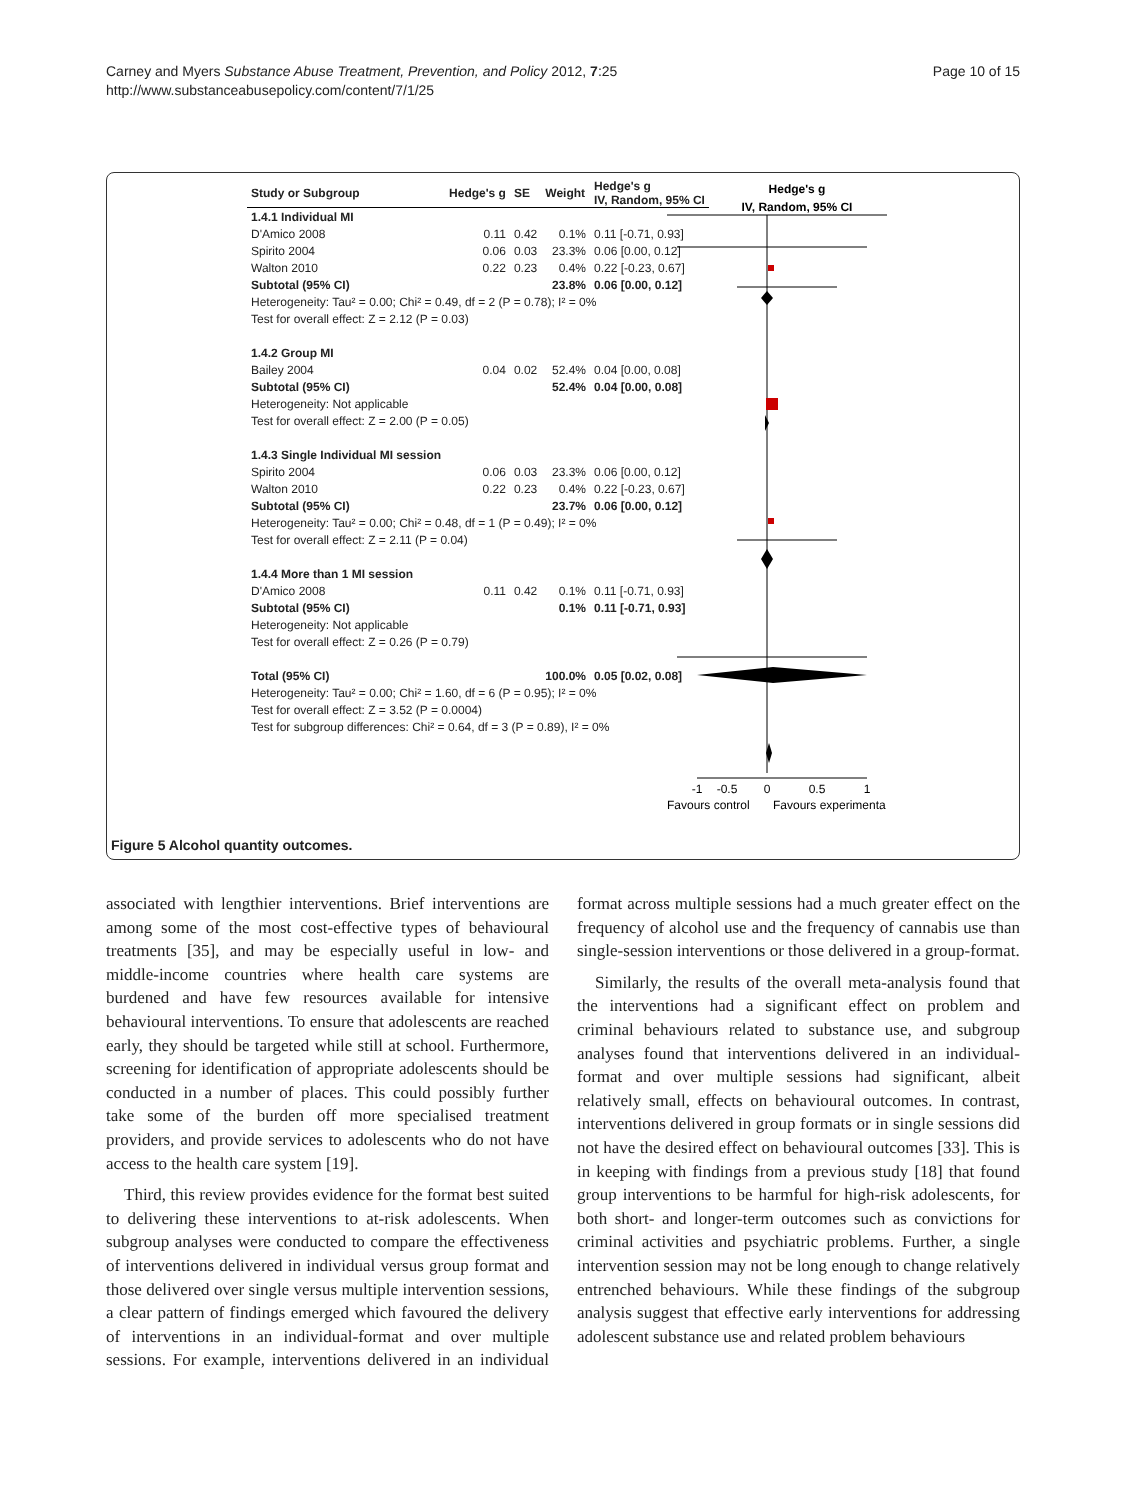Carney and Myers Substance Abuse Treatment, Prevention, and Policy 2012, 7:25
http://www.substanceabusepolicy.com/content/7/1/25
Page 10 of 15
| Study or Subgroup | Hedge's g | SE | Weight | Hedge's g IV, Random, 95% CI |
| --- | --- | --- | --- | --- |
| 1.4.1 Individual MI | | | | |
| D'Amico 2008 | 0.11 | 0.42 | 0.1% | 0.11 [-0.71, 0.93] |
| Spirito 2004 | 0.06 | 0.03 | 23.3% | 0.06 [0.00, 0.12] |
| Walton 2010 | 0.22 | 0.23 | 0.4% | 0.22 [-0.23, 0.67] |
| Subtotal (95% CI) | | | 23.8% | 0.06 [0.00, 0.12] |
| Heterogeneity: Tau² = 0.00; Chi² = 0.49, df = 2 (P = 0.78); I² = 0% | | | | |
| Test for overall effect: Z = 2.12 (P = 0.03) | | | | |
| 1.4.2 Group MI | | | | |
| Bailey 2004 | 0.04 | 0.02 | 52.4% | 0.04 [0.00, 0.08] |
| Subtotal (95% CI) | | | 52.4% | 0.04 [0.00, 0.08] |
| Heterogeneity: Not applicable | | | | |
| Test for overall effect: Z = 2.00 (P = 0.05) | | | | |
| 1.4.3 Single Individual MI session | | | | |
| Spirito 2004 | 0.06 | 0.03 | 23.3% | 0.06 [0.00, 0.12] |
| Walton 2010 | 0.22 | 0.23 | 0.4% | 0.22 [-0.23, 0.67] |
| Subtotal (95% CI) | | | 23.7% | 0.06 [0.00, 0.12] |
| Heterogeneity: Tau² = 0.00; Chi² = 0.48, df = 1 (P = 0.49); I² = 0% | | | | |
| Test for overall effect: Z = 2.11 (P = 0.04) | | | | |
| 1.4.4 More than 1 MI session | | | | |
| D'Amico 2008 | 0.11 | 0.42 | 0.1% | 0.11 [-0.71, 0.93] |
| Subtotal (95% CI) | | | 0.1% | 0.11 [-0.71, 0.93] |
| Heterogeneity: Not applicable | | | | |
| Test for overall effect: Z = 0.26 (P = 0.79) | | | | |
| Total (95% CI) | | | 100.0% | 0.05 [0.02, 0.08] |
| Heterogeneity: Tau² = 0.00; Chi² = 1.60, df = 6 (P = 0.95); I² = 0% | | | | |
| Test for overall effect: Z = 3.52 (P = 0.0004) | | | | |
| Test for subgroup differences: Chi² = 0.64, df = 3 (P = 0.89), I² = 0% | | | | |
Hedge's g
IV, Random, 95% CI
-1
-0.5
0
0.5
1
Favours control
Favours experimenta
Figure 5 Alcohol quantity outcomes.
associated with lengthier interventions. Brief interventions are among some of the most cost-effective types of behavioural treatments [35], and may be especially useful in low- and middle-income countries where health care systems are burdened and have few resources available for intensive behavioural interventions. To ensure that adolescents are reached early, they should be targeted while still at school. Furthermore, screening for identification of appropriate adolescents should be conducted in a number of places. This could possibly further take some of the burden off more specialised treatment providers, and provide services to adolescents who do not have access to the health care system [19].
Third, this review provides evidence for the format best suited to delivering these interventions to at-risk adolescents. When subgroup analyses were conducted to compare the effectiveness of interventions delivered in individual versus group format and those delivered over single versus multiple intervention sessions, a clear pattern of findings emerged which favoured the delivery of interventions in an individual-format and over multiple sessions. For example, interventions delivered in an individual format across multiple sessions had a much greater effect on the frequency of alcohol use and the frequency of cannabis use than single-session interventions or those delivered in a group-format.
Similarly, the results of the overall meta-analysis found that the interventions had a significant effect on problem and criminal behaviours related to substance use, and subgroup analyses found that interventions delivered in an individual-format and over multiple sessions had significant, albeit relatively small, effects on behavioural outcomes. In contrast, interventions delivered in group formats or in single sessions did not have the desired effect on behavioural outcomes [33]. This is in keeping with findings from a previous study [18] that found group interventions to be harmful for high-risk adolescents, for both short- and longer-term outcomes such as convictions for criminal activities and psychiatric problems. Further, a single intervention session may not be long enough to change relatively entrenched behaviours. While these findings of the subgroup analysis suggest that effective early interventions for addressing adolescent substance use and related problem behaviours